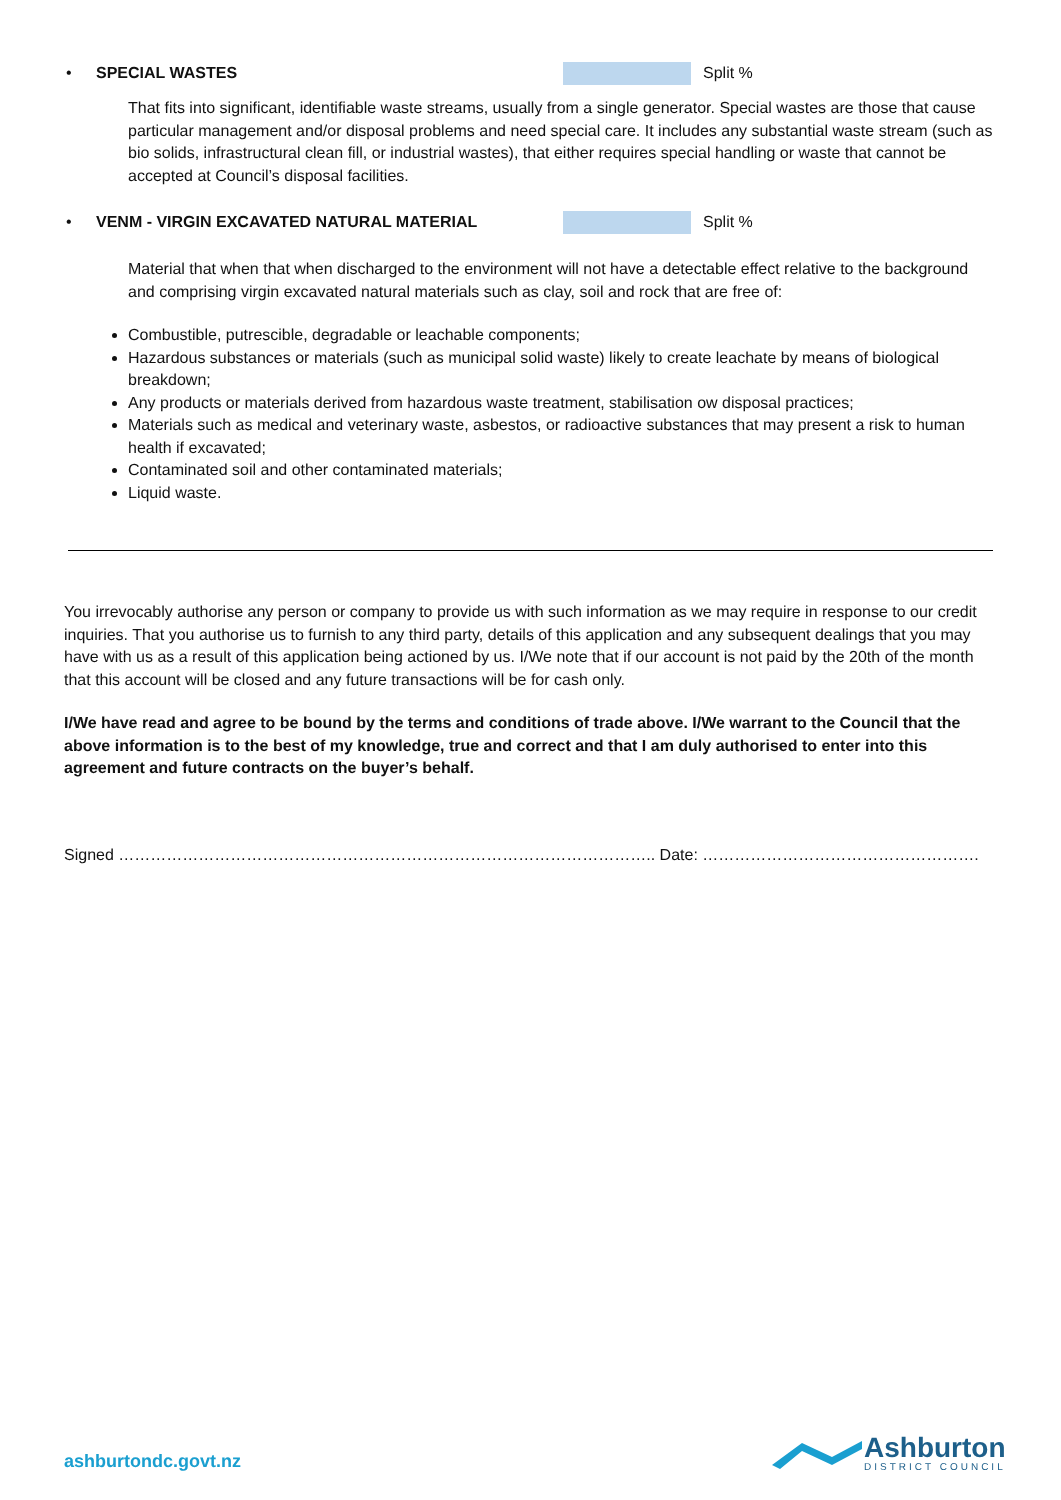• SPECIAL WASTES Split %
That fits into significant, identifiable waste streams, usually from a single generator. Special wastes are those that cause particular management and/or disposal problems and need special care. It includes any substantial waste stream (such as bio solids, infrastructural clean fill, or industrial wastes), that either requires special handling or waste that cannot be accepted at Council’s disposal facilities.
• VENM - VIRGIN EXCAVATED NATURAL MATERIAL Split %
Material that when that when discharged to the environment will not have a detectable effect relative to the background and comprising virgin excavated natural materials such as clay, soil and rock that are free of:
Combustible, putrescible, degradable or leachable components;
Hazardous substances or materials (such as municipal solid waste) likely to create leachate by means of biological breakdown;
Any products or materials derived from hazardous waste treatment, stabilisation ow disposal practices;
Materials such as medical and veterinary waste, asbestos, or radioactive substances that may present a risk to human health if excavated;
Contaminated soil and other contaminated materials;
Liquid waste.
You irrevocably authorise any person or company to provide us with such information as we may require in response to our credit inquiries. That you authorise us to furnish to any third party, details of this application and any subsequent dealings that you may have with us as a result of this application being actioned by us. I/We note that if our account is not paid by the 20th of the month that this account will be closed and any future transactions will be for cash only.
I/We have read and agree to be bound by the terms and conditions of trade above. I/We warrant to the Council that the above information is to the best of my knowledge, true and correct and that I am duly authorised to enter into this agreement and future contracts on the buyer’s behalf.
Signed ……………………………………………………………………………………….. Date: …………………………………………….
ashburtondc.govt.nz
Ashburton
DISTRICT COUNCIL